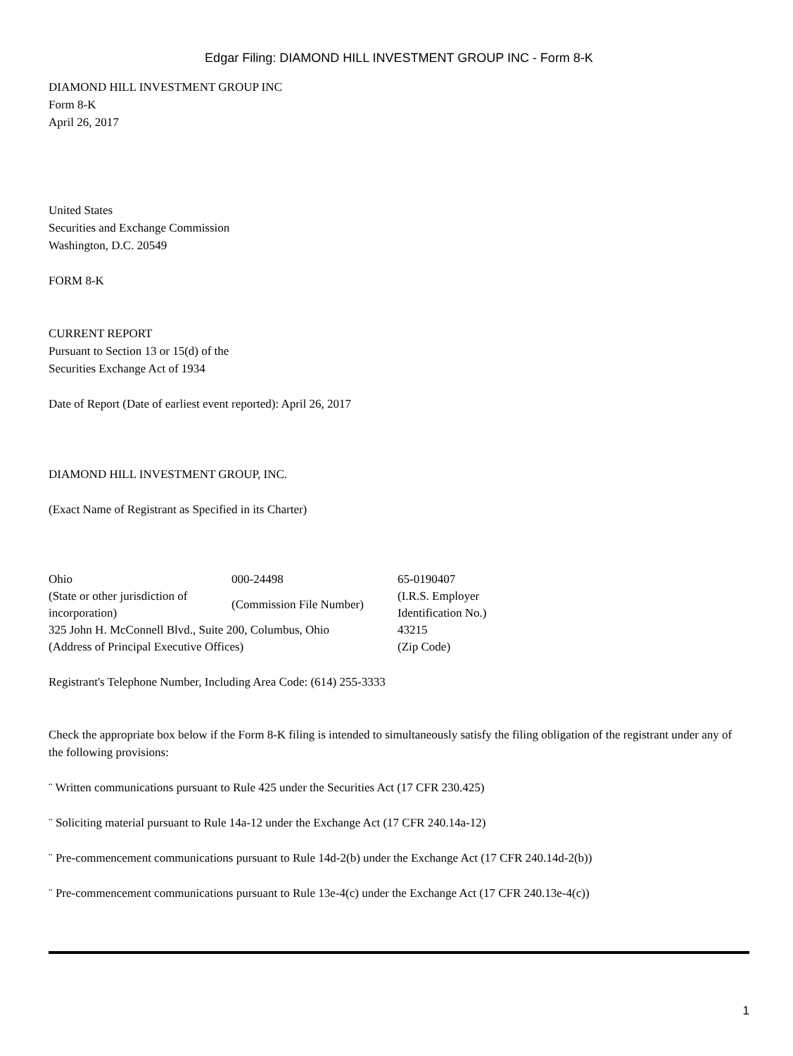Edgar Filing: DIAMOND HILL INVESTMENT GROUP INC - Form 8-K
DIAMOND HILL INVESTMENT GROUP INC
Form 8-K
April 26, 2017
United States
Securities and Exchange Commission
Washington, D.C. 20549
FORM 8-K
CURRENT REPORT
Pursuant to Section 13 or 15(d) of the
Securities Exchange Act of 1934
Date of Report (Date of earliest event reported): April 26, 2017
DIAMOND HILL INVESTMENT GROUP, INC.
(Exact Name of Registrant as Specified in its Charter)
| Ohio | 000-24498 | 65-0190407 |
| (State or other jurisdiction of incorporation) | (Commission File Number) | (I.R.S. Employer Identification No.) |
| 325 John H. McConnell Blvd., Suite 200, Columbus, Ohio | | 43215 |
| (Address of Principal Executive Offices) | | (Zip Code) |
Registrant's Telephone Number, Including Area Code: (614) 255-3333
Check the appropriate box below if the Form 8-K filing is intended to simultaneously satisfy the filing obligation of the registrant under any of the following provisions:
¨ Written communications pursuant to Rule 425 under the Securities Act (17 CFR 230.425)
¨ Soliciting material pursuant to Rule 14a-12 under the Exchange Act (17 CFR 240.14a-12)
¨ Pre-commencement communications pursuant to Rule 14d-2(b) under the Exchange Act (17 CFR 240.14d-2(b))
¨ Pre-commencement communications pursuant to Rule 13e-4(c) under the Exchange Act (17 CFR 240.13e-4(c))
1